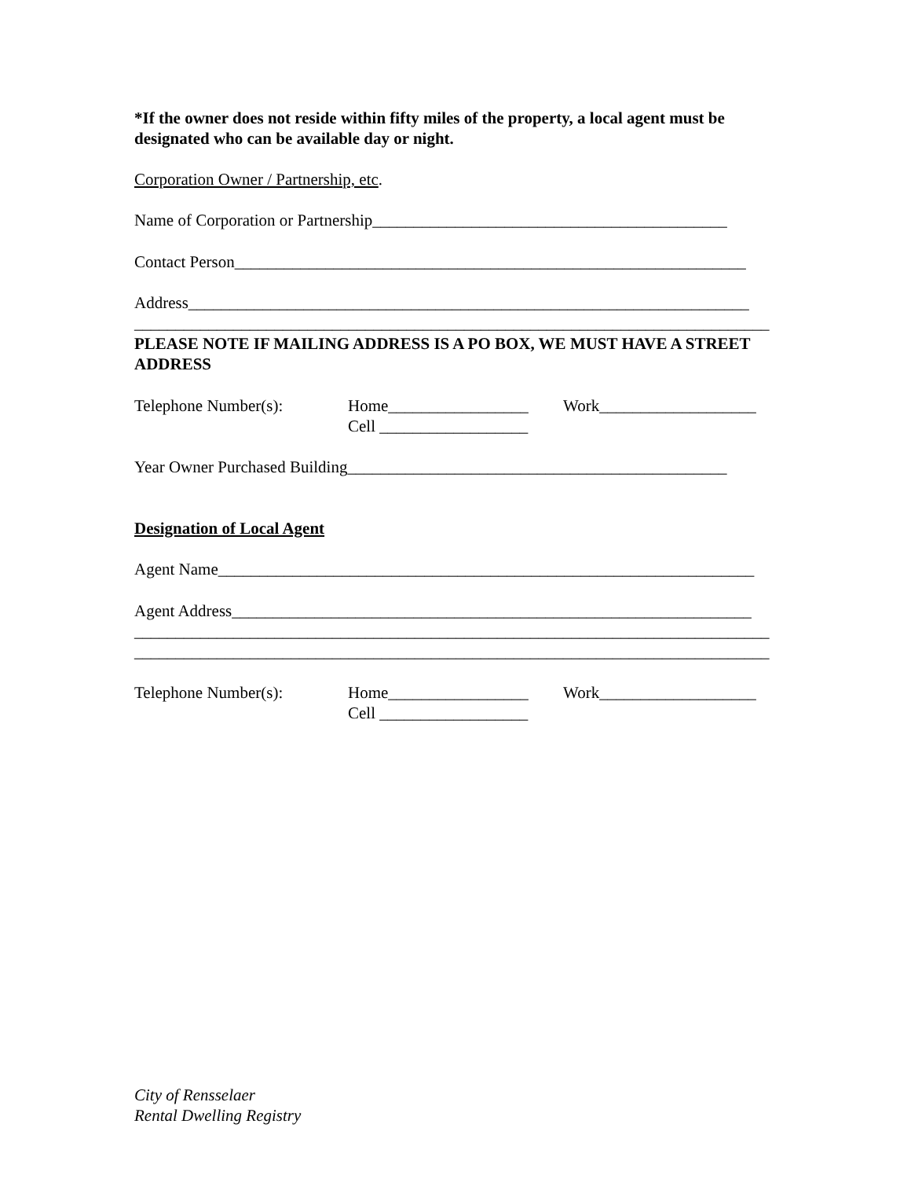*If the owner does not reside within fifty miles of the property, a local agent must be designated who can be available day or night.
Corporation Owner / Partnership, etc.
Name of Corporation or Partnership___________________________________________
Contact Person______________________________________________________________
Address____________________________________________________________________
_____________________________________________________________________________
PLEASE NOTE IF MAILING ADDRESS IS A PO BOX, WE MUST HAVE A STREET ADDRESS
Telephone Number(s): Home_________________ Cell __________________
Work___________________
Year Owner Purchased Building______________________________________________
Designation of Local Agent
Agent Name_________________________________________________________________
Agent Address_______________________________________________________________
_____________________________________________________________________________
_____________________________________________________________________________
Telephone Number(s): Home_________________ Cell __________________
Work___________________
City of Rensselaer
Rental Dwelling Registry